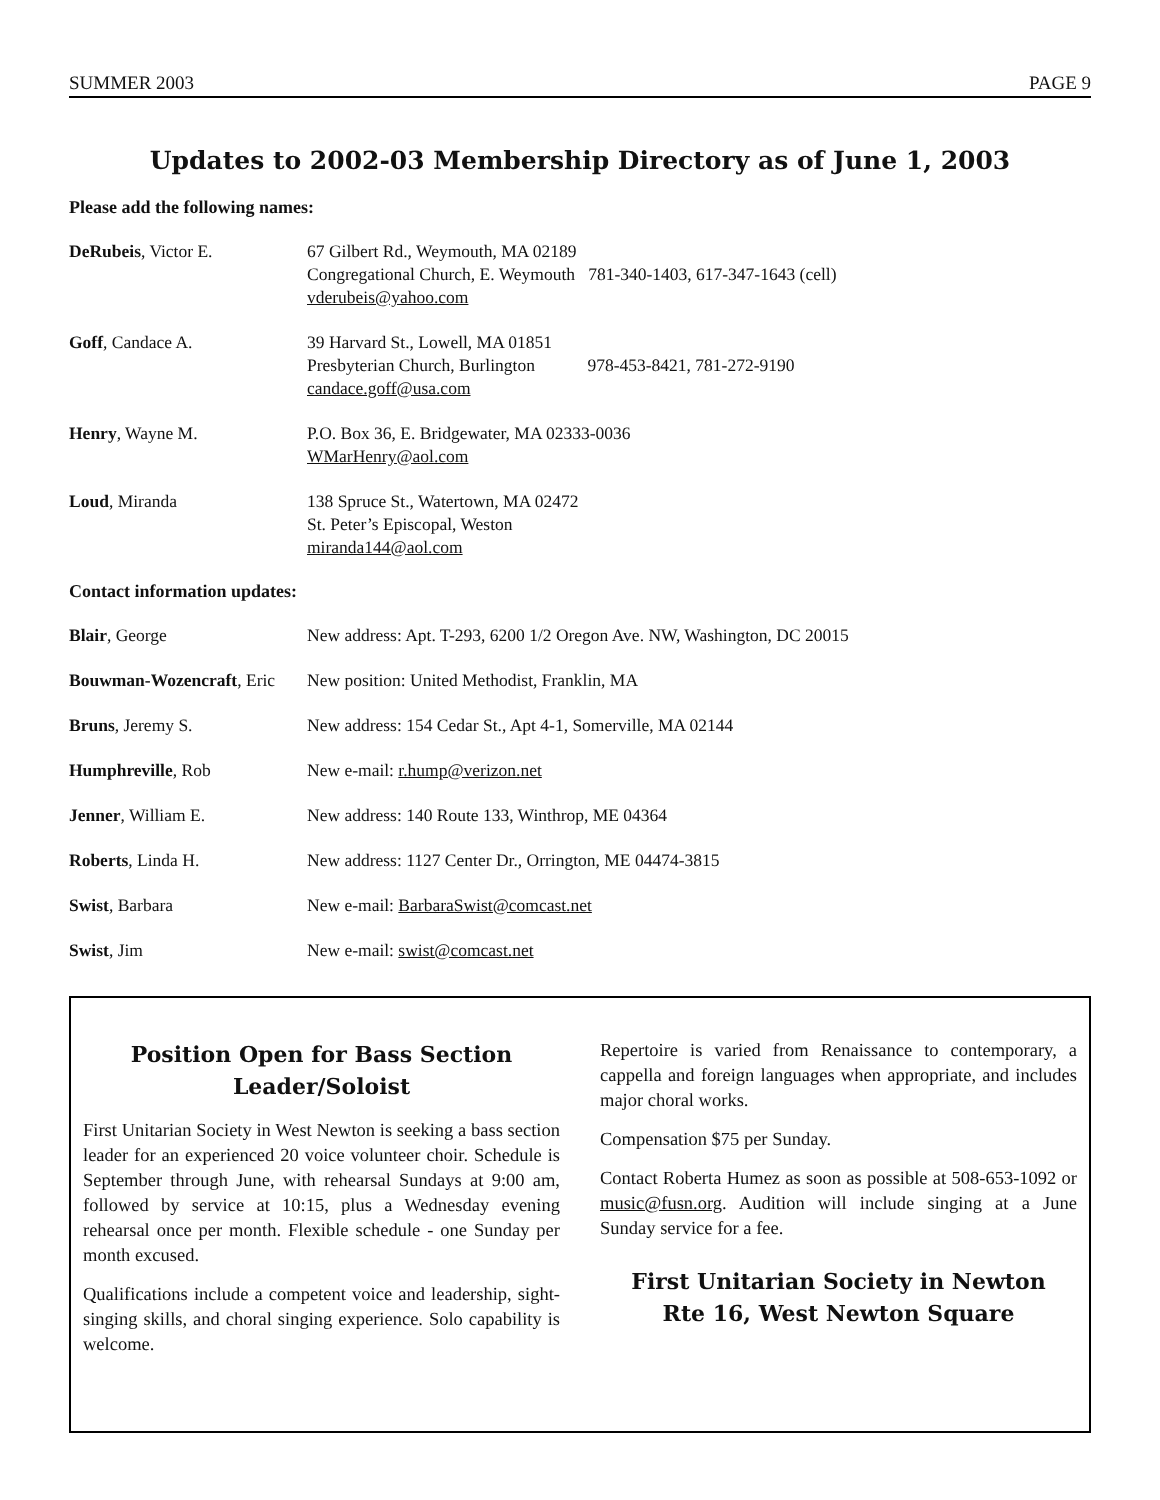SUMMER 2003 PAGE 9
Updates to 2002-03 Membership Directory as of June 1, 2003
Please add the following names:
| DeRubeis , Victor E. | 67 Gilbert Rd., Weymouth, MA 02189 Congregational Church, E. Weymouth 781-340-1403, 617-347-1643 (cell) vderubeis@yahoo.com |
| Goff , Candace A. | 39 Harvard St., Lowell, MA 01851 Presbyterian Church, Burlington 978-453-8421, 781-272-9190 candace.goff@usa.com |
| Henry , Wayne M. | P.O. Box 36, E. Bridgewater, MA 02333-0036 WMarHenry@aol.com |
| Loud , Miranda | 138 Spruce St., Watertown, MA 02472 St. Peter’s Episcopal, Weston miranda144@aol.com |
Contact information updates:
| Blair , George | New address: Apt. T-293, 6200 1/2 Oregon Ave. NW, Washington, DC 20015 |
| Bouwman-Wozencraft , Eric | New position: United Methodist, Franklin, MA |
| Bruns , Jeremy S. | New address: 154 Cedar St., Apt 4-1, Somerville, MA 02144 |
| Humphreville , Rob | New e-mail: r.hump@verizon.net |
| Jenner , William E. | New address: 140 Route 133, Winthrop, ME 04364 |
| Roberts , Linda H. | New address: 1127 Center Dr., Orrington, ME 04474-3815 |
| Swist , Barbara | New e-mail: BarbaraSwist@comcast.net |
| Swist , Jim | New e-mail: swist@comcast.net |
Position Open for Bass Section
Leader/Soloist
First Unitarian Society in West Newton is seeking a bass section leader for an experienced 20 voice volunteer choir. Schedule is September through June, with rehearsal Sundays at 9:00 am, followed by service at 10:15, plus a Wednesday evening rehearsal once per month. Flexible schedule - one Sunday per month excused.
Qualifications include a competent voice and leadership, sight-singing skills, and choral singing experience. Solo capability is welcome.
Repertoire is varied from Renaissance to contemporary, a cappella and foreign languages when appropriate, and includes major choral works.
Compensation $75 per Sunday.
Contact Roberta Humez as soon as possible at 508-653-1092 or music@fusn.org. Audition will include singing at a June Sunday service for a fee.
First Unitarian Society in Newton
Rte 16, West Newton Square